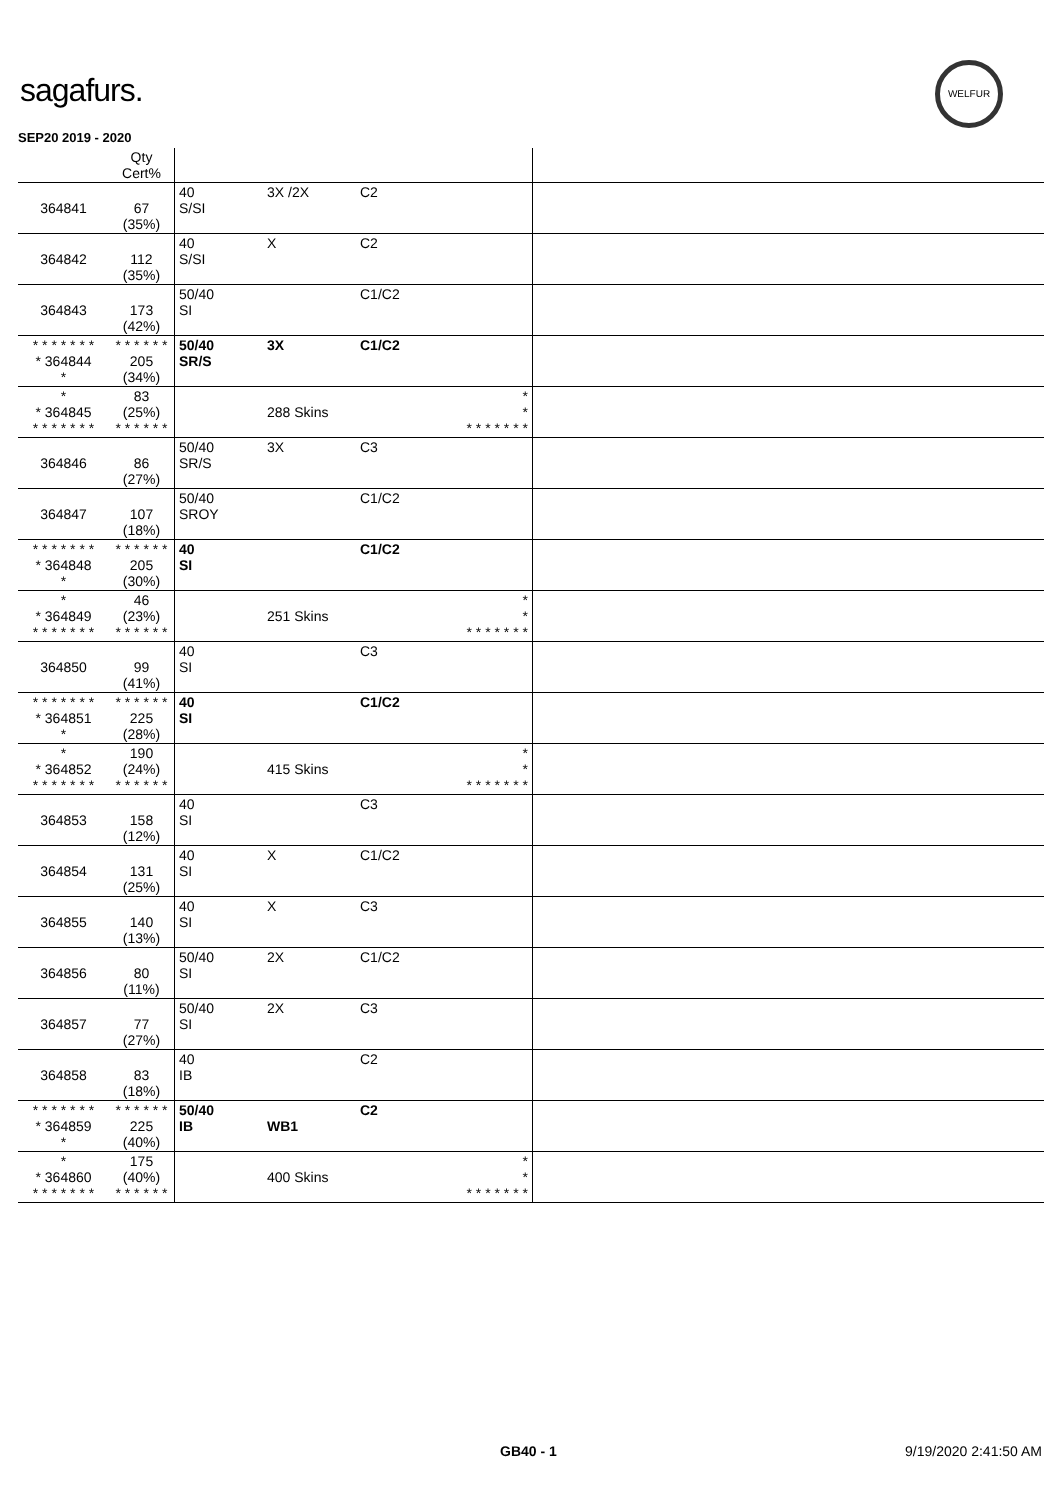sagafurs.
WELFUR
SEP20 2019 - 2020
| | Qty Cert% | | | | | |
| --- | --- | --- | --- | --- | --- | --- |
| 364841 | 67 (35%) | 40 S/SI | 3X /2X | C2 | | |
| 364842 | 112 (35%) | 40 S/SI | X | C2 | | |
| 364843 | 173 (42%) | 50/40 SI | | C1/C2 | | |
| * * * * * * * * 364844 * | * * * * * * 205 (34%) | 50/40 SR/S | 3X | C1/C2 | | |
| * * 364845 * * * * * * * | 83 (25%) * * * * * * | | 288 Skins | | * * * * * * * * * | |
| 364846 | 86 (27%) | 50/40 SR/S | 3X | C3 | | |
| 364847 | 107 (18%) | 50/40 SROY | | C1/C2 | | |
| * * * * * * * * 364848 * | * * * * * * 205 (30%) | 40 SI | | C1/C2 | | |
| * * 364849 * * * * * * * | 46 (23%) * * * * * * | | 251 Skins | | * * * * * * * * * | |
| 364850 | 99 (41%) | 40 SI | | C3 | | |
| * * * * * * * * 364851 * | * * * * * * 225 (28%) | 40 SI | | C1/C2 | | |
| * * 364852 * * * * * * * | 190 (24%) * * * * * * | | 415 Skins | | * * * * * * * * * | |
| 364853 | 158 (12%) | 40 SI | | C3 | | |
| 364854 | 131 (25%) | 40 SI | X | C1/C2 | | |
| 364855 | 140 (13%) | 40 SI | X | C3 | | |
| 364856 | 80 (11%) | 50/40 SI | 2X | C1/C2 | | |
| 364857 | 77 (27%) | 50/40 SI | 2X | C3 | | |
| 364858 | 83 (18%) | 40 IB | | C2 | | |
| * * * * * * * * 364859 * | * * * * * * 225 (40%) | 50/40 IB | WB1 | C2 | | |
| * * 364860 * * * * * * * | 175 (40%) * * * * * * | | 400 Skins | | * * * * * * * * * | |
GB40 - 1 9/19/2020 2:41:50 AM